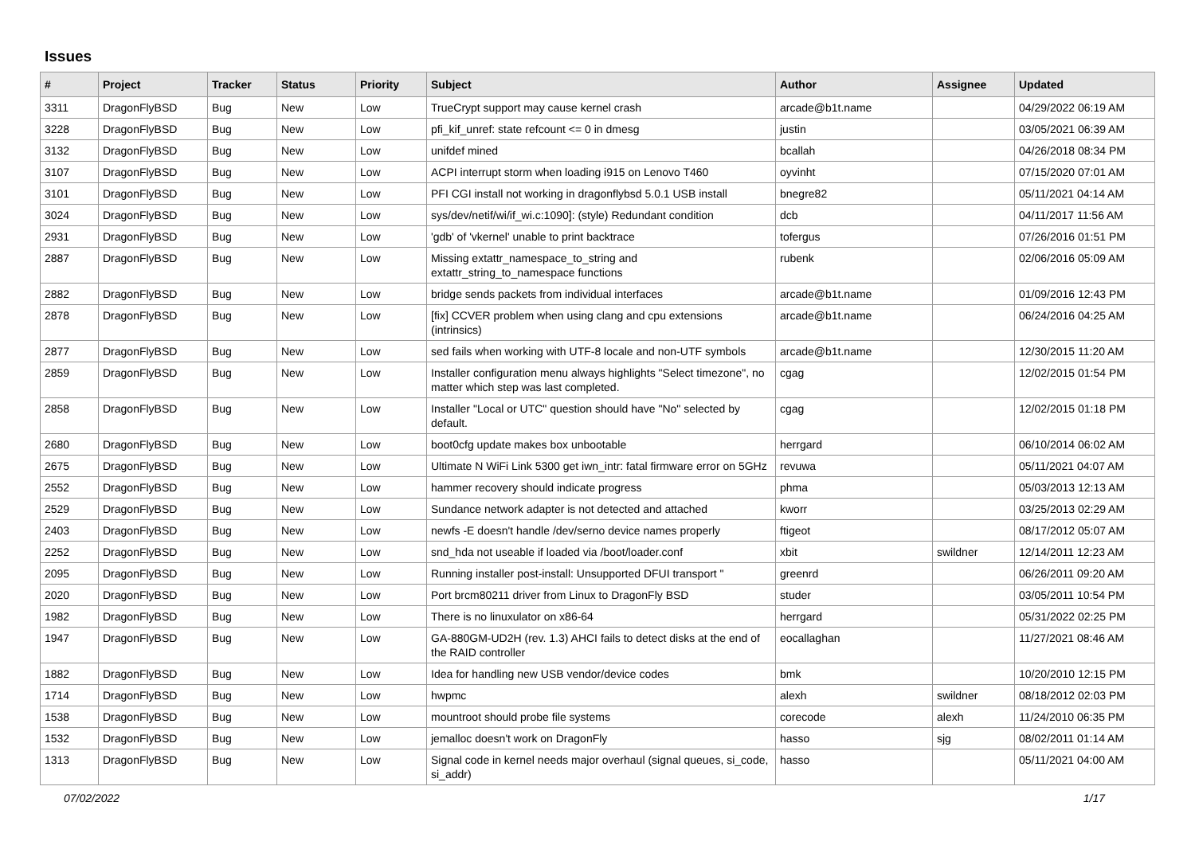Issues
| # | Project | Tracker | Status | Priority | Subject | Author | Assignee | Updated |
| --- | --- | --- | --- | --- | --- | --- | --- | --- |
| 3311 | DragonFlyBSD | Bug | New | Low | TrueCrypt support may cause kernel crash | arcade@b1t.name | | 04/29/2022 06:19 AM |
| 3228 | DragonFlyBSD | Bug | New | Low | pfi_kif_unref: state refcount <= 0 in dmesg | justin | | 03/05/2021 06:39 AM |
| 3132 | DragonFlyBSD | Bug | New | Low | unifdef mined | bcallah | | 04/26/2018 08:34 PM |
| 3107 | DragonFlyBSD | Bug | New | Low | ACPI interrupt storm when loading i915 on Lenovo T460 | oyvinht | | 07/15/2020 07:01 AM |
| 3101 | DragonFlyBSD | Bug | New | Low | PFI CGI install not working in dragonflybsd 5.0.1 USB install | bnegre82 | | 05/11/2021 04:14 AM |
| 3024 | DragonFlyBSD | Bug | New | Low | sys/dev/netif/wi/if_wi.c:1090]: (style) Redundant condition | dcb | | 04/11/2017 11:56 AM |
| 2931 | DragonFlyBSD | Bug | New | Low | 'gdb' of 'vkernel' unable to print backtrace | tofergus | | 07/26/2016 01:51 PM |
| 2887 | DragonFlyBSD | Bug | New | Low | Missing extattr_namespace_to_string and extattr_string_to_namespace functions | rubenk | | 02/06/2016 05:09 AM |
| 2882 | DragonFlyBSD | Bug | New | Low | bridge sends packets from individual interfaces | arcade@b1t.name | | 01/09/2016 12:43 PM |
| 2878 | DragonFlyBSD | Bug | New | Low | [fix] CCVER problem when using clang and cpu extensions (intrinsics) | arcade@b1t.name | | 06/24/2016 04:25 AM |
| 2877 | DragonFlyBSD | Bug | New | Low | sed fails when working with UTF-8 locale and non-UTF symbols | arcade@b1t.name | | 12/30/2015 11:20 AM |
| 2859 | DragonFlyBSD | Bug | New | Low | Installer configuration menu always highlights "Select timezone", no matter which step was last completed. | cgag | | 12/02/2015 01:54 PM |
| 2858 | DragonFlyBSD | Bug | New | Low | Installer "Local or UTC" question should have "No" selected by default. | cgag | | 12/02/2015 01:18 PM |
| 2680 | DragonFlyBSD | Bug | New | Low | boot0cfg update makes box unbootable | herrgard | | 06/10/2014 06:02 AM |
| 2675 | DragonFlyBSD | Bug | New | Low | Ultimate N WiFi Link 5300 get iwn_intr: fatal firmware error on 5GHz | revuwa | | 05/11/2021 04:07 AM |
| 2552 | DragonFlyBSD | Bug | New | Low | hammer recovery should indicate progress | phma | | 05/03/2013 12:13 AM |
| 2529 | DragonFlyBSD | Bug | New | Low | Sundance network adapter is not detected and attached | kworr | | 03/25/2013 02:29 AM |
| 2403 | DragonFlyBSD | Bug | New | Low | newfs -E doesn't handle /dev/serno device names properly | ftigeot | | 08/17/2012 05:07 AM |
| 2252 | DragonFlyBSD | Bug | New | Low | snd_hda not useable if loaded via /boot/loader.conf | xbit | swildner | 12/14/2011 12:23 AM |
| 2095 | DragonFlyBSD | Bug | New | Low | Running installer post-install: Unsupported DFUI transport " | greenrd | | 06/26/2011 09:20 AM |
| 2020 | DragonFlyBSD | Bug | New | Low | Port brcm80211 driver from Linux to DragonFly BSD | studer | | 03/05/2011 10:54 PM |
| 1982 | DragonFlyBSD | Bug | New | Low | There is no linuxulator on x86-64 | herrgard | | 05/31/2022 02:25 PM |
| 1947 | DragonFlyBSD | Bug | New | Low | GA-880GM-UD2H (rev. 1.3) AHCI fails to detect disks at the end of the RAID controller | eocallaghan | | 11/27/2021 08:46 AM |
| 1882 | DragonFlyBSD | Bug | New | Low | Idea for handling new USB vendor/device codes | bmk | | 10/20/2010 12:15 PM |
| 1714 | DragonFlyBSD | Bug | New | Low | hwpmc | alexh | swildner | 08/18/2012 02:03 PM |
| 1538 | DragonFlyBSD | Bug | New | Low | mountroot should probe file systems | corecode | alexh | 11/24/2010 06:35 PM |
| 1532 | DragonFlyBSD | Bug | New | Low | jemalloc doesn't work on DragonFly | hasso | sjg | 08/02/2011 01:14 AM |
| 1313 | DragonFlyBSD | Bug | New | Low | Signal code in kernel needs major overhaul (signal queues, si_code, si_addr) | hasso | | 05/11/2021 04:00 AM |
07/02/2022 1/17